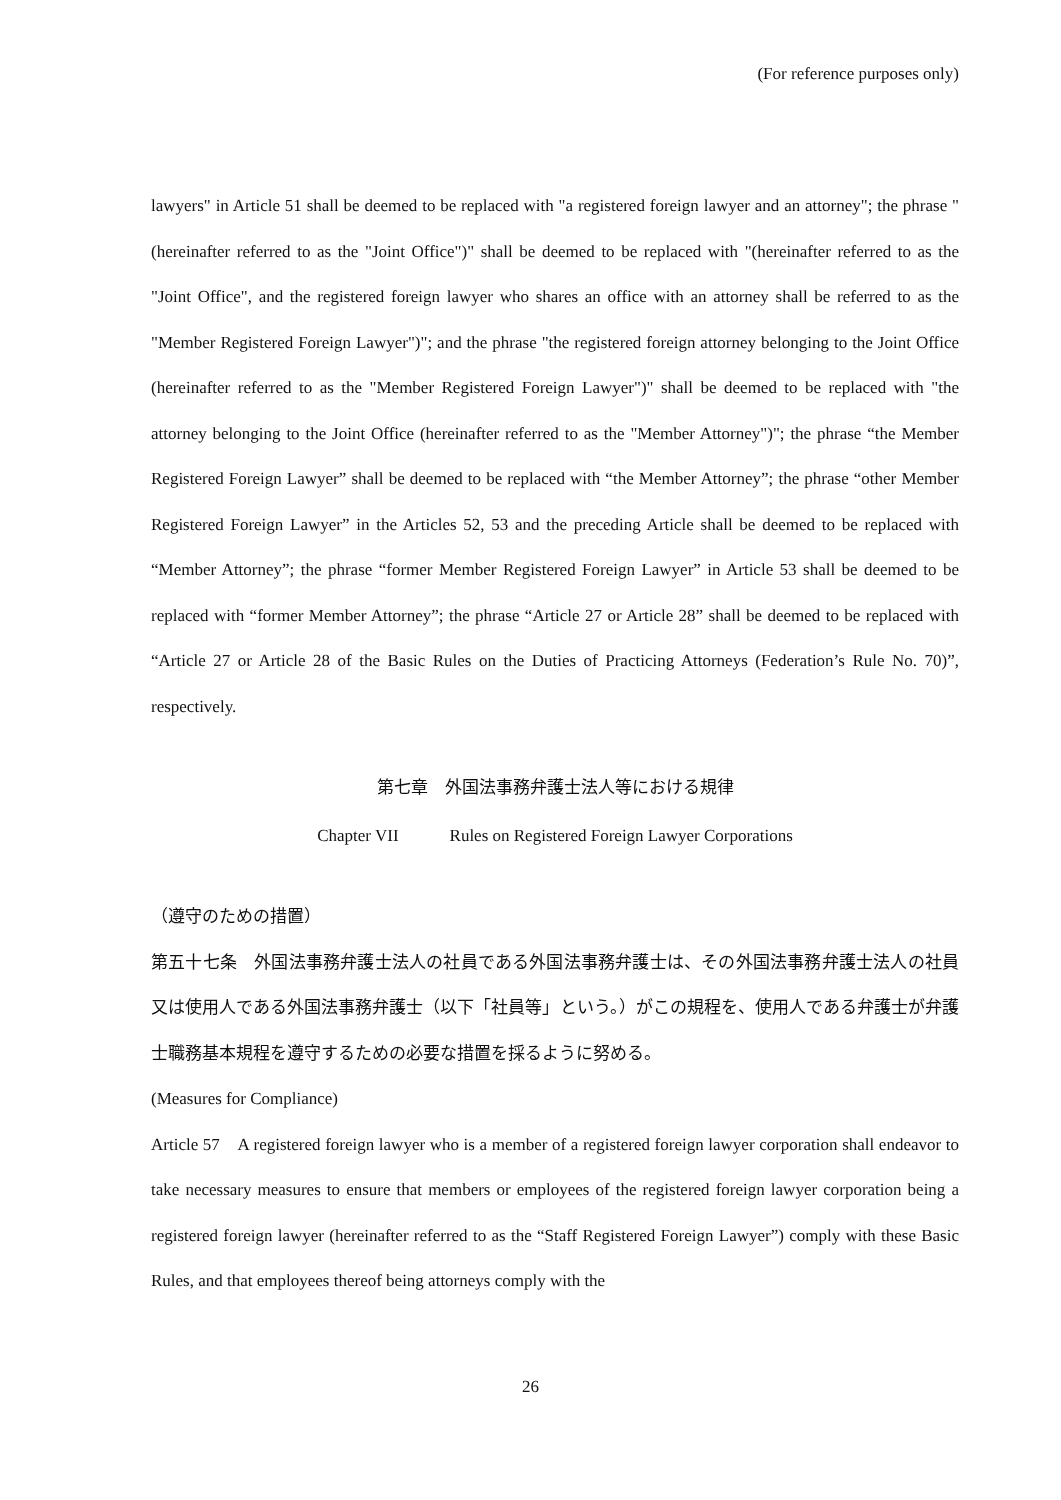(For reference purposes only)
lawyers" in Article 51 shall be deemed to be replaced with "a registered foreign lawyer and an attorney"; the phrase "(hereinafter referred to as the "Joint Office")" shall be deemed to be replaced with "(hereinafter referred to as the "Joint Office", and the registered foreign lawyer who shares an office with an attorney shall be referred to as the "Member Registered Foreign Lawyer")"; and the phrase "the registered foreign attorney belonging to the Joint Office (hereinafter referred to as the "Member Registered Foreign Lawyer")" shall be deemed to be replaced with "the attorney belonging to the Joint Office (hereinafter referred to as the "Member Attorney")"; the phrase “the Member Registered Foreign Lawyer” shall be deemed to be replaced with “the Member Attorney”; the phrase “other Member Registered Foreign Lawyer” in the Articles 52, 53 and the preceding Article shall be deemed to be replaced with “Member Attorney”; the phrase “former Member Registered Foreign Lawyer” in Article 53 shall be deemed to be replaced with “former Member Attorney”; the phrase “Article 27 or Article 28” shall be deemed to be replaced with “Article 27 or Article 28 of the Basic Rules on the Duties of Practicing Attorneys (Federation’s Rule No. 70)”, respectively.
第七章　外国法事務弁護士法人等における規律
Chapter VII Rules on Registered Foreign Lawyer Corporations
（遵守のための措置）
第五十七条　外国法事務弁護士法人の社員である外国法事務弁護士は、その外国法事務弁護士法人の社員又は使用人である外国法事務弁護士（以下「社員等」という。）がこの規程を、使用人である弁護士が弁護士職務基本規程を遵守するための必要な措置を採るように努める。
(Measures for Compliance)
Article 57　A registered foreign lawyer who is a member of a registered foreign lawyer corporation shall endeavor to take necessary measures to ensure that members or employees of the registered foreign lawyer corporation being a registered foreign lawyer (hereinafter referred to as the “Staff Registered Foreign Lawyer”) comply with these Basic Rules, and that employees thereof being attorneys comply with the
26